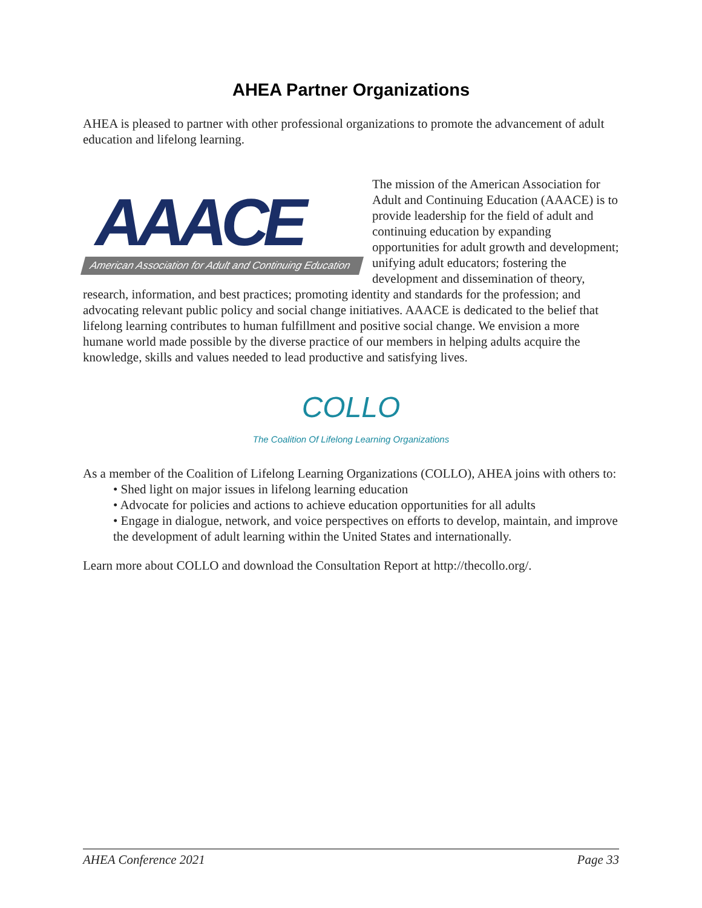AHEA Partner Organizations
AHEA is pleased to partner with other professional organizations to promote the advancement of adult education and lifelong learning.
AAACE
American Association for Adult and Continuing Education
The mission of the American Association for Adult and Continuing Education (AAACE) is to provide leadership for the field of adult and continuing education by expanding opportunities for adult growth and development; unifying adult educators; fostering the development and dissemination of theory, research, information, and best practices; promoting identity and standards for the profession; and advocating relevant public policy and social change initiatives. AAACE is dedicated to the belief that lifelong learning contributes to human fulfillment and positive social change. We envision a more humane world made possible by the diverse practice of our members in helping adults acquire the knowledge, skills and values needed to lead productive and satisfying lives.
COLLO
The Coalition Of Lifelong Learning Organizations
As a member of the Coalition of Lifelong Learning Organizations (COLLO), AHEA joins with others to:
• Shed light on major issues in lifelong learning education
• Advocate for policies and actions to achieve education opportunities for all adults
• Engage in dialogue, network, and voice perspectives on efforts to develop, maintain, and improve the development of adult learning within the United States and internationally.
Learn more about COLLO and download the Consultation Report at http://thecollo.org/.
AHEA Conference 2021 Page 33